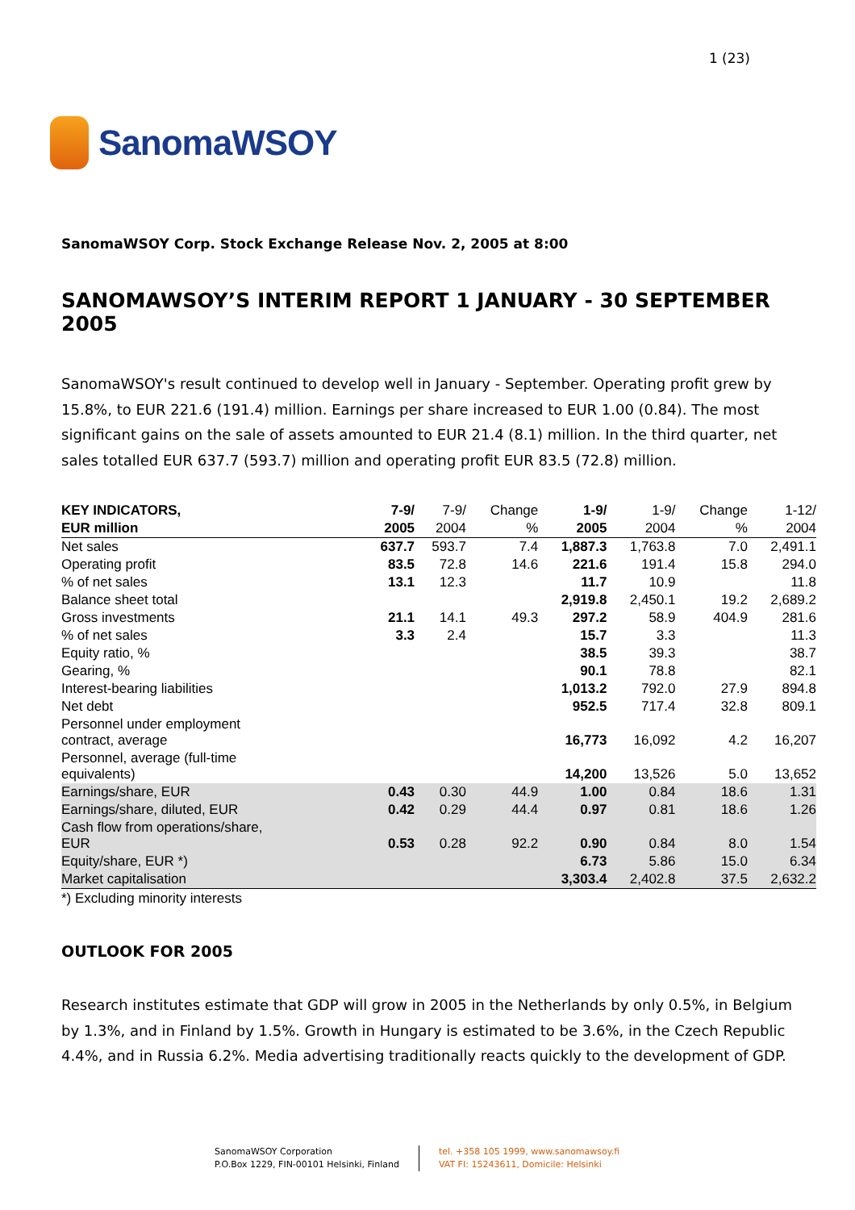SanomaWSOY
1 (23)
SanomaWSOY Corp. Stock Exchange Release Nov. 2, 2005 at 8:00
SANOMAWSOY’S INTERIM REPORT 1 JANUARY - 30 SEPTEMBER 2005
SanomaWSOY's result continued to develop well in January - September. Operating profit grew by 15.8%, to EUR 221.6 (191.4) million. Earnings per share increased to EUR 1.00 (0.84). The most significant gains on the sale of assets amounted to EUR 21.4 (8.1) million. In the third quarter, net sales totalled EUR 637.7 (593.7) million and operating profit EUR 83.5 (72.8) million.
| KEY INDICATORS, | 7-9/ | 7-9/ | Change | 1-9/ | 1-9/ | Change | 1-12/ |
| --- | --- | --- | --- | --- | --- | --- | --- |
| EUR million | 2005 | 2004 | % | 2005 | 2004 | % | 2004 |
| Net sales | 637.7 | 593.7 | 7.4 | 1,887.3 | 1,763.8 | 7.0 | 2,491.1 |
| Operating profit | 83.5 | 72.8 | 14.6 | 221.6 | 191.4 | 15.8 | 294.0 |
| % of net sales | 13.1 | 12.3 | | 11.7 | 10.9 | | 11.8 |
| Balance sheet total | | | | 2,919.8 | 2,450.1 | 19.2 | 2,689.2 |
| Gross investments | 21.1 | 14.1 | 49.3 | 297.2 | 58.9 | 404.9 | 281.6 |
| % of net sales | 3.3 | 2.4 | | 15.7 | 3.3 | | 11.3 |
| Equity ratio, % | | | | 38.5 | 39.3 | | 38.7 |
| Gearing, % | | | | 90.1 | 78.8 | | 82.1 |
| Interest-bearing liabilities | | | | 1,013.2 | 792.0 | 27.9 | 894.8 |
| Net debt | | | | 952.5 | 717.4 | 32.8 | 809.1 |
| Personnel under employment contract, average | | | | 16,773 | 16,092 | 4.2 | 16,207 |
| Personnel, average (full-time equivalents) | | | | 14,200 | 13,526 | 5.0 | 13,652 |
| Earnings/share, EUR | 0.43 | 0.30 | 44.9 | 1.00 | 0.84 | 18.6 | 1.31 |
| Earnings/share, diluted, EUR | 0.42 | 0.29 | 44.4 | 0.97 | 0.81 | 18.6 | 1.26 |
| Cash flow from operations/share, EUR | 0.53 | 0.28 | 92.2 | 0.90 | 0.84 | 8.0 | 1.54 |
| Equity/share, EUR *) | | | | 6.73 | 5.86 | 15.0 | 6.34 |
| Market capitalisation | | | | 3,303.4 | 2,402.8 | 37.5 | 2,632.2 |
*) Excluding minority interests
OUTLOOK FOR 2005
Research institutes estimate that GDP will grow in 2005 in the Netherlands by only 0.5%, in Belgium by 1.3%, and in Finland by 1.5%. Growth in Hungary is estimated to be 3.6%, in the Czech Republic 4.4%, and in Russia 6.2%. Media advertising traditionally reacts quickly to the development of GDP.
SanomaWSOY Corporation
P.O.Box 1229, FIN-00101 Helsinki, Finland
tel. +358 105 1999, www.sanomawsoy.fi
VAT FI: 15243611, Domicile: Helsinki